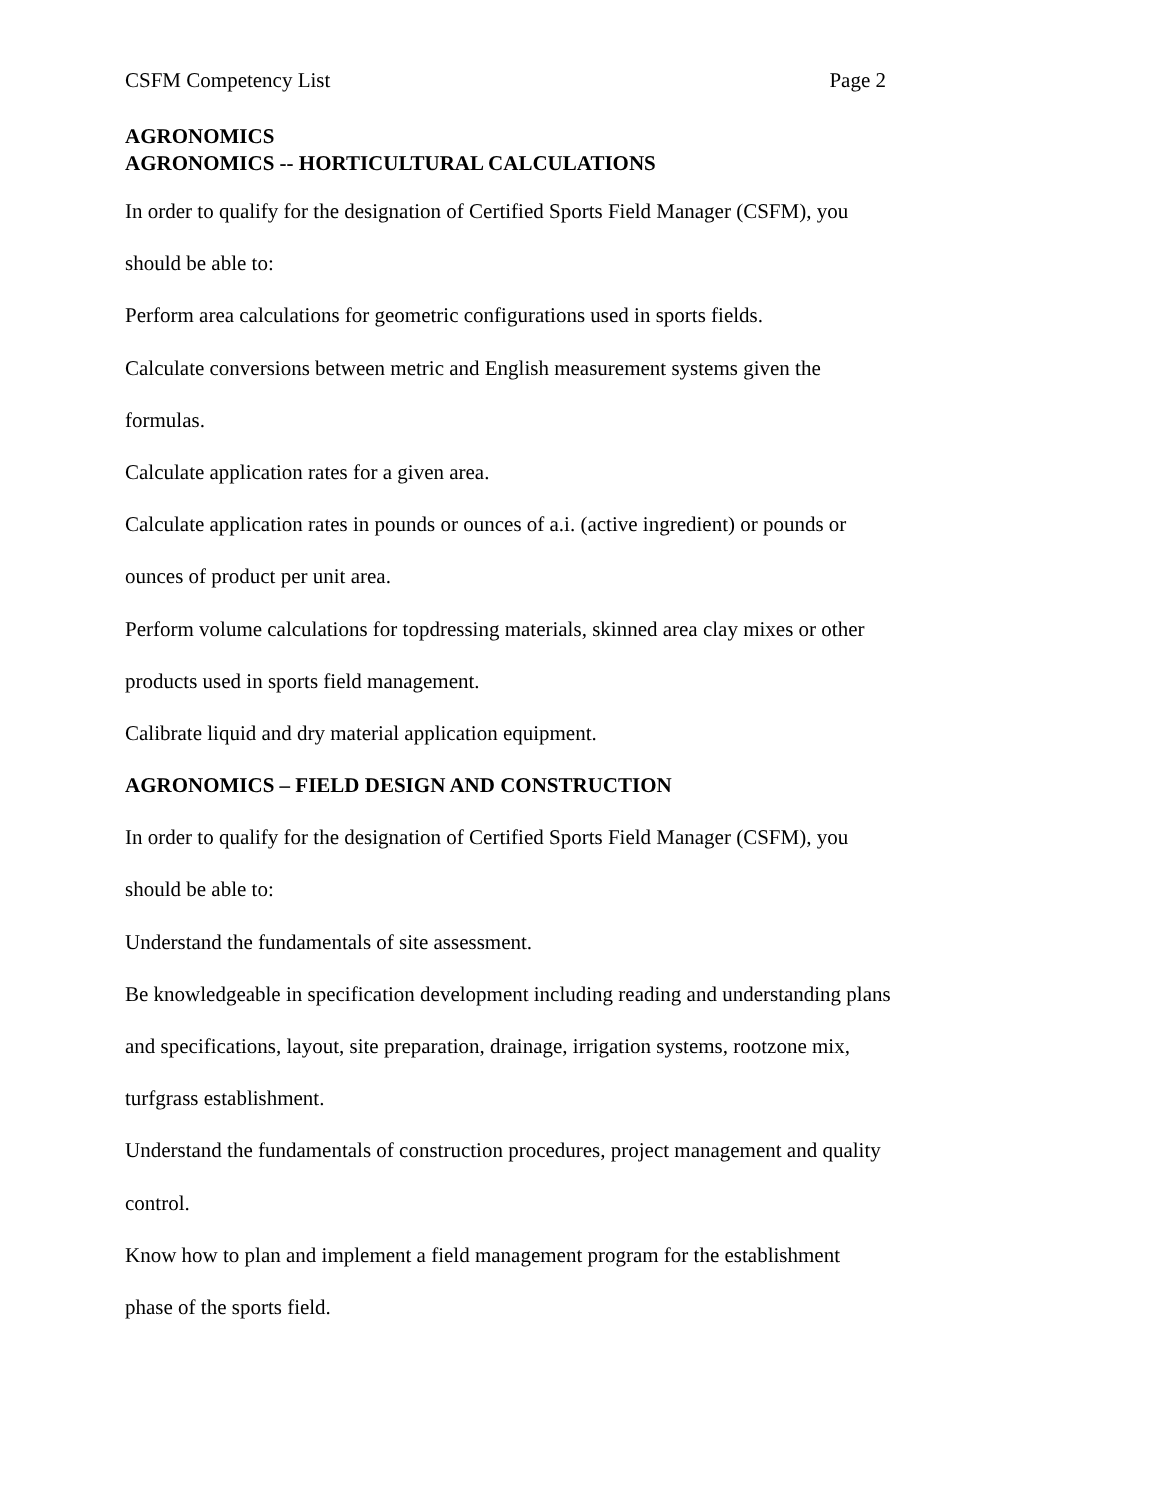CSFM Competency List Page 2
AGRONOMICS
AGRONOMICS -- HORTICULTURAL CALCULATIONS
In order to qualify for the designation of Certified Sports Field Manager (CSFM), you
should be able to:
Perform area calculations for geometric configurations used in sports fields.
Calculate conversions between metric and English measurement systems given the
formulas.
Calculate application rates for a given area.
Calculate application rates in pounds or ounces of a.i. (active ingredient) or pounds or
ounces of product per unit area.
Perform volume calculations for topdressing materials, skinned area clay mixes or other
products used in sports field management.
Calibrate liquid and dry material application equipment.
AGRONOMICS – FIELD DESIGN AND CONSTRUCTION
In order to qualify for the designation of Certified Sports Field Manager (CSFM), you
should be able to:
Understand the fundamentals of site assessment.
Be knowledgeable in specification development including reading and understanding plans
and specifications, layout, site preparation, drainage, irrigation systems, rootzone mix,
turfgrass establishment.
Understand the fundamentals of construction procedures, project management and quality
control.
Know how to plan and implement a field management program for the establishment
phase of the sports field.